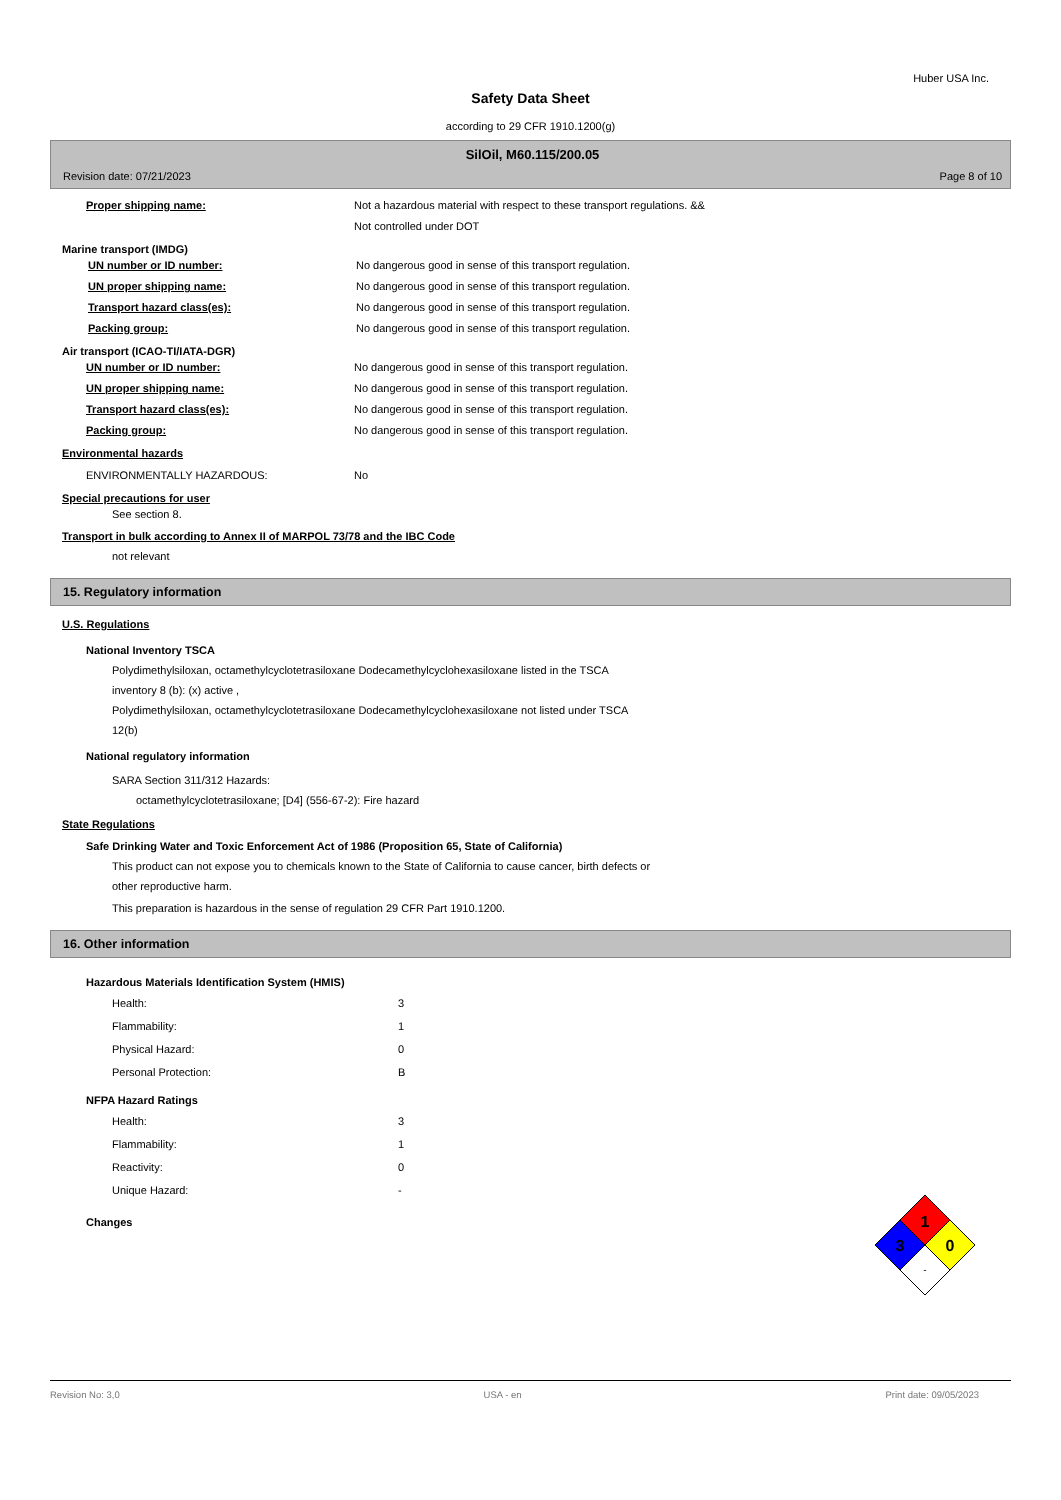Huber USA Inc.
Safety Data Sheet
according to 29 CFR 1910.1200(g)
SilOil, M60.115/200.05
Revision date: 07/21/2023 Page 8 of 10
Proper shipping name: Not a hazardous material with respect to these transport regulations. &&
Not controlled under DOT
Marine transport (IMDG)
UN number or ID number: No dangerous good in sense of this transport regulation.
UN proper shipping name: No dangerous good in sense of this transport regulation.
Transport hazard class(es): No dangerous good in sense of this transport regulation.
Packing group: No dangerous good in sense of this transport regulation.
Air transport (ICAO-TI/IATA-DGR)
UN number or ID number: No dangerous good in sense of this transport regulation.
UN proper shipping name: No dangerous good in sense of this transport regulation.
Transport hazard class(es): No dangerous good in sense of this transport regulation.
Packing group: No dangerous good in sense of this transport regulation.
Environmental hazards
ENVIRONMENTALLY HAZARDOUS: No
Special precautions for user
See section 8.
Transport in bulk according to Annex II of MARPOL 73/78 and the IBC Code
not relevant
15. Regulatory information
U.S. Regulations
National Inventory TSCA
Polydimethylsiloxan, octamethylcyclotetrasiloxane Dodecamethylcyclohexasiloxane listed in the TSCA
inventory 8 (b): (x) active ,
Polydimethylsiloxan, octamethylcyclotetrasiloxane Dodecamethylcyclohexasiloxane not listed under TSCA
12(b)
National regulatory information
SARA Section 311/312 Hazards:
octamethylcyclotetrasiloxane; [D4] (556-67-2): Fire hazard
State Regulations
Safe Drinking Water and Toxic Enforcement Act of 1986 (Proposition 65, State of California)
This product can not expose you to chemicals known to the State of California to cause cancer, birth defects or
other reproductive harm.
This preparation is hazardous in the sense of regulation 29 CFR Part 1910.1200.
16. Other information
Hazardous Materials Identification System (HMIS)
Health: 3
Flammability: 1
Physical Hazard: 0
Personal Protection: B
NFPA Hazard Ratings
Health: 3
Flammability: 1
Reactivity: 0
Unique Hazard: -
Changes
1
3
0
-
Revision No: 3,0 USA - en Print date: 09/05/2023